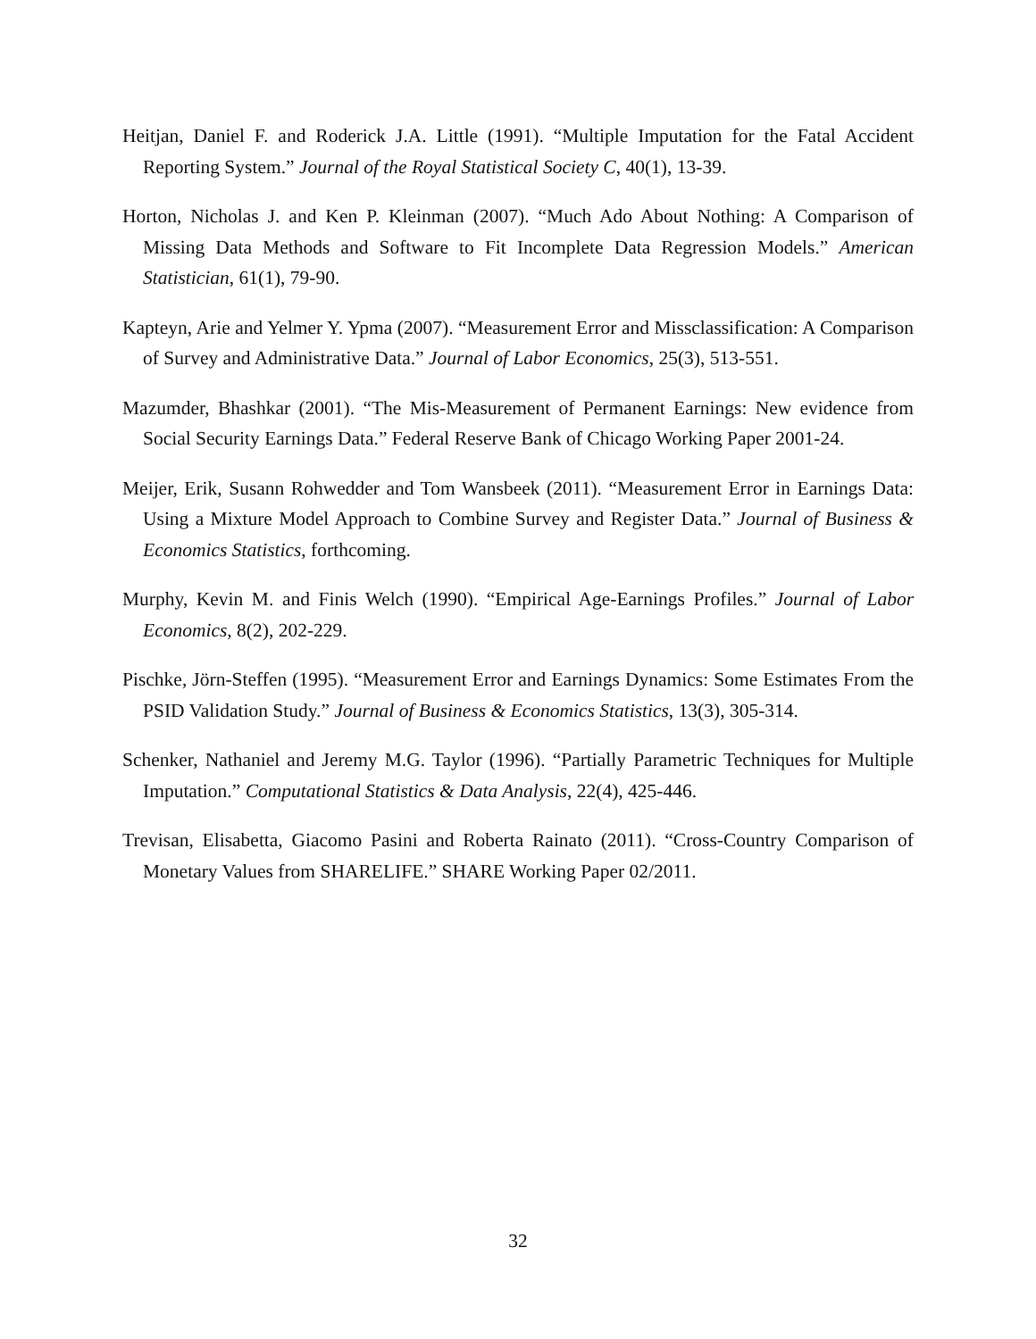Heitjan, Daniel F. and Roderick J.A. Little (1991). “Multiple Imputation for the Fatal Accident Reporting System.” Journal of the Royal Statistical Society C, 40(1), 13-39.
Horton, Nicholas J. and Ken P. Kleinman (2007). “Much Ado About Nothing: A Comparison of Missing Data Methods and Software to Fit Incomplete Data Regression Models.” American Statistician, 61(1), 79-90.
Kapteyn, Arie and Yelmer Y. Ypma (2007). “Measurement Error and Missclassification: A Comparison of Survey and Administrative Data.” Journal of Labor Economics, 25(3), 513-551.
Mazumder, Bhashkar (2001). “The Mis-Measurement of Permanent Earnings: New evidence from Social Security Earnings Data.” Federal Reserve Bank of Chicago Working Paper 2001-24.
Meijer, Erik, Susann Rohwedder and Tom Wansbeek (2011). “Measurement Error in Earnings Data: Using a Mixture Model Approach to Combine Survey and Register Data.” Journal of Business & Economics Statistics, forthcoming.
Murphy, Kevin M. and Finis Welch (1990). “Empirical Age-Earnings Profiles.” Journal of Labor Economics, 8(2), 202-229.
Pischke, Jörn-Steffen (1995). “Measurement Error and Earnings Dynamics: Some Estimates From the PSID Validation Study.” Journal of Business & Economics Statistics, 13(3), 305-314.
Schenker, Nathaniel and Jeremy M.G. Taylor (1996). “Partially Parametric Techniques for Multiple Imputation.” Computational Statistics & Data Analysis, 22(4), 425-446.
Trevisan, Elisabetta, Giacomo Pasini and Roberta Rainato (2011). “Cross-Country Comparison of Monetary Values from SHARELIFE.” SHARE Working Paper 02/2011.
32